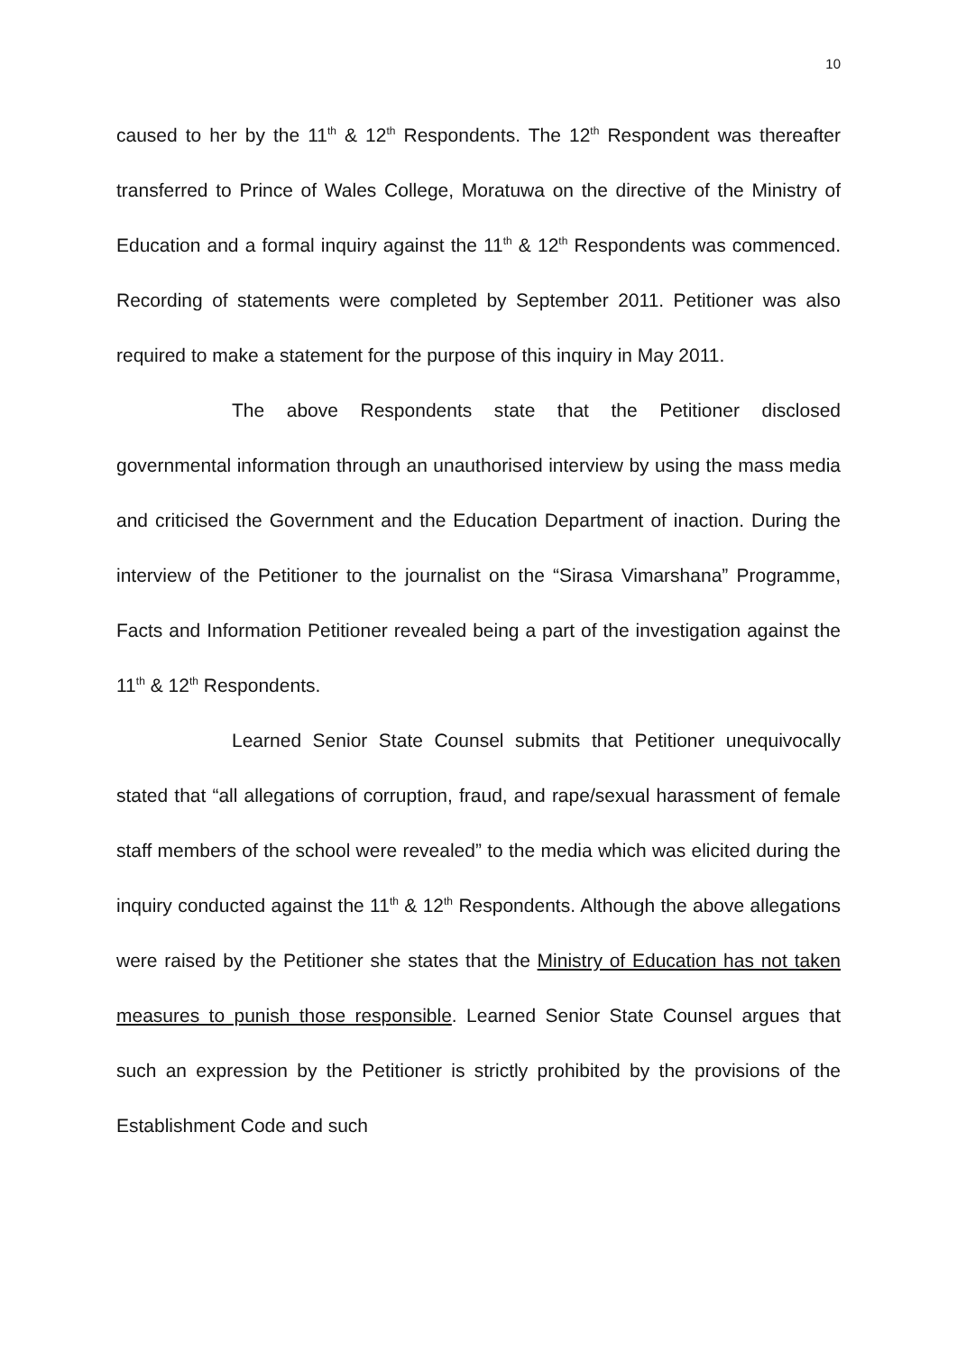10
caused to her by the 11<sup>th</sup> & 12<sup>th</sup> Respondents. The 12<sup>th</sup> Respondent was thereafter transferred to Prince of Wales College, Moratuwa on the directive of the Ministry of Education and a formal inquiry against the 11<sup>th</sup> & 12<sup>th</sup> Respondents was commenced. Recording of statements were completed by September 2011. Petitioner was also required to make a statement for the purpose of this inquiry in May 2011.
The above Respondents state that the Petitioner disclosed governmental information through an unauthorised interview by using the mass media and criticised the Government and the Education Department of inaction. During the interview of the Petitioner to the journalist on the “Sirasa Vimarshana” Programme, Facts and Information Petitioner revealed being a part of the investigation against the 11<sup>th</sup> & 12<sup>th</sup> Respondents.
Learned Senior State Counsel submits that Petitioner unequivocally stated that “all allegations of corruption, fraud, and rape/sexual harassment of female staff members of the school were revealed” to the media which was elicited during the inquiry conducted against the 11<sup>th</sup> & 12<sup>th</sup> Respondents. Although the above allegations were raised by the Petitioner she states that the Ministry of Education has not taken measures to punish those responsible. Learned Senior State Counsel argues that such an expression by the Petitioner is strictly prohibited by the provisions of the Establishment Code and such